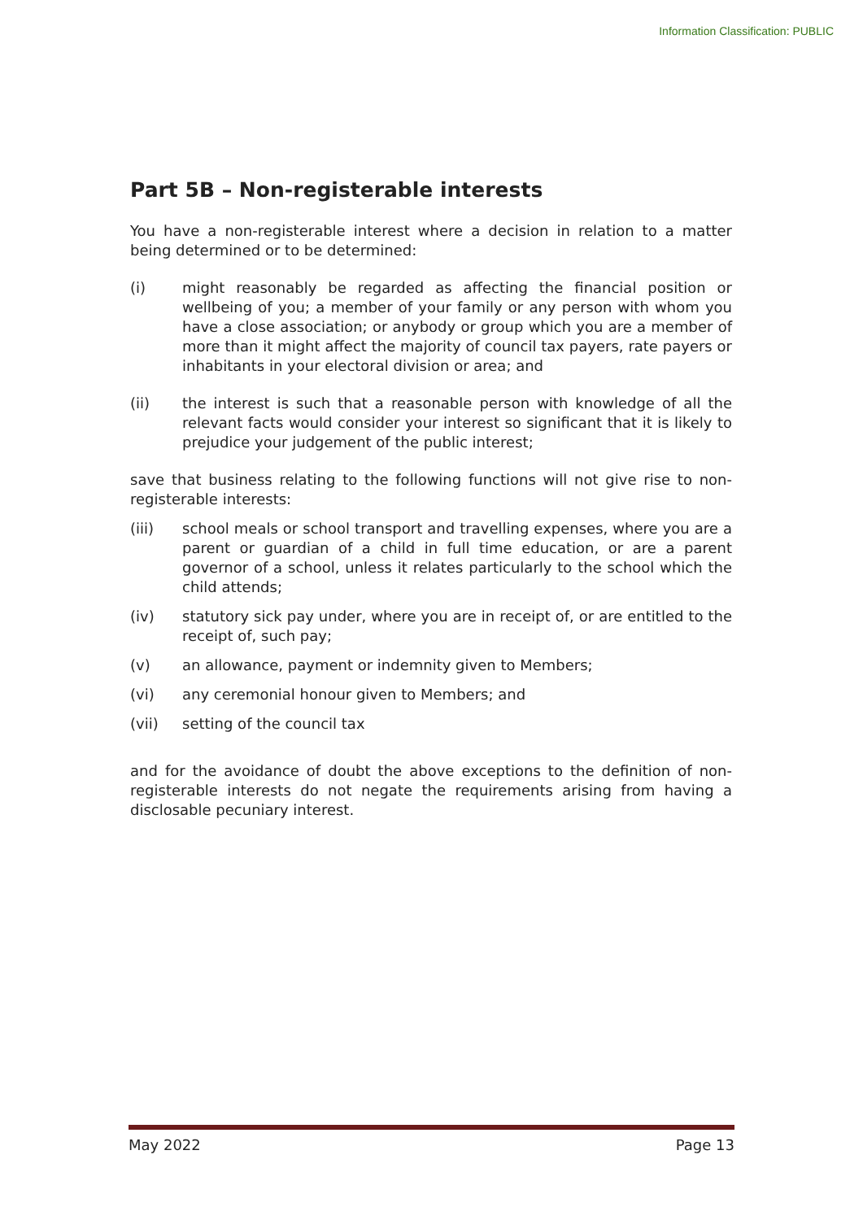Information Classification: PUBLIC
Part 5B – Non-registerable interests
You have a non-registerable interest where a decision in relation to a matter being determined or to be determined:
(i) might reasonably be regarded as affecting the financial position or wellbeing of you; a member of your family or any person with whom you have a close association; or anybody or group which you are a member of more than it might affect the majority of council tax payers, rate payers or inhabitants in your electoral division or area; and
(ii) the interest is such that a reasonable person with knowledge of all the relevant facts would consider your interest so significant that it is likely to prejudice your judgement of the public interest;
save that business relating to the following functions will not give rise to non-registerable interests:
(iii) school meals or school transport and travelling expenses, where you are a parent or guardian of a child in full time education, or are a parent governor of a school, unless it relates particularly to the school which the child attends;
(iv) statutory sick pay under, where you are in receipt of, or are entitled to the receipt of, such pay;
(v) an allowance, payment or indemnity given to Members;
(vi) any ceremonial honour given to Members; and
(vii) setting of the council tax
and for the avoidance of doubt the above exceptions to the definition of non-registerable interests do not negate the requirements arising from having a disclosable pecuniary interest.
May 2022 Page 13